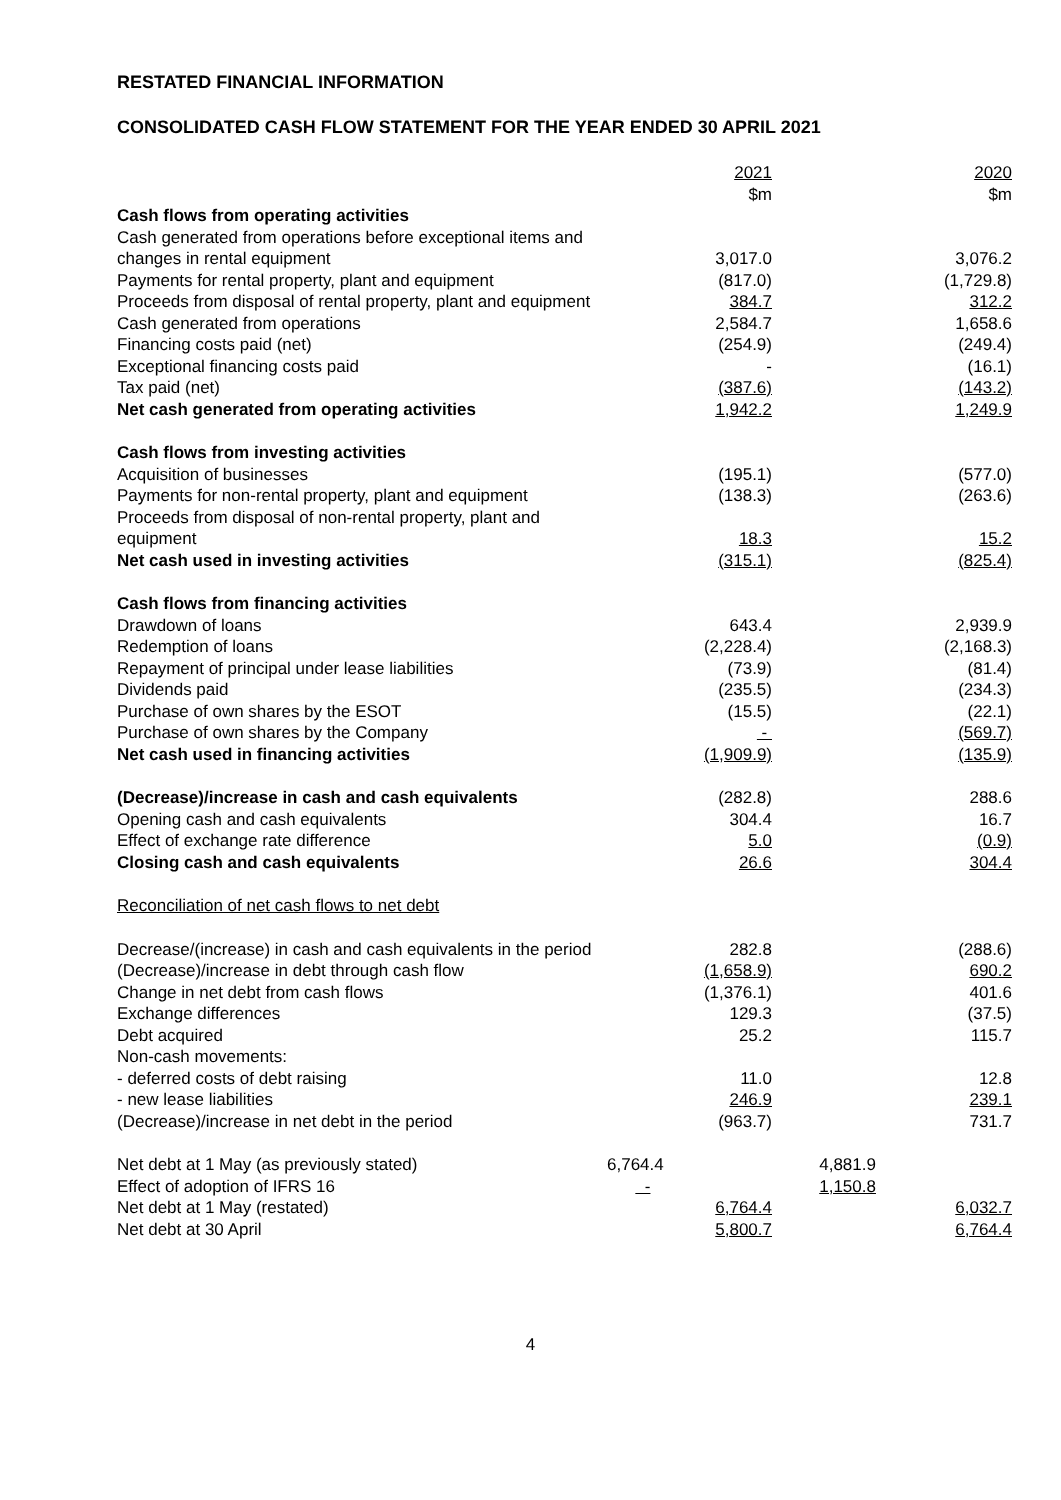RESTATED FINANCIAL INFORMATION
CONSOLIDATED CASH FLOW STATEMENT FOR THE YEAR ENDED 30 APRIL 2021
| | | 2021 $m | | 2020 $m |
| Cash flows from operating activities | | | | |
| Cash generated from operations before exceptional items and changes in rental equipment | | 3,017.0 | | 3,076.2 |
| Payments for rental property, plant and equipment | | (817.0) | | (1,729.8) |
| Proceeds from disposal of rental property, plant and equipment | | 384.7 | | 312.2 |
| Cash generated from operations | | 2,584.7 | | 1,658.6 |
| Financing costs paid (net) | | (254.9) | | (249.4) |
| Exceptional financing costs paid | | - | | (16.1) |
| Tax paid (net) | | (387.6) | | (143.2) |
| Net cash generated from operating activities | | 1,942.2 | | 1,249.9 |
| Cash flows from investing activities | | | | |
| Acquisition of businesses | | (195.1) | | (577.0) |
| Payments for non-rental property, plant and equipment | | (138.3) | | (263.6) |
| Proceeds from disposal of non-rental property, plant and equipment | | 18.3 | | 15.2 |
| Net cash used in investing activities | | (315.1) | | (825.4) |
| Cash flows from financing activities | | | | |
| Drawdown of loans | | 643.4 | | 2,939.9 |
| Redemption of loans | | (2,228.4) | | (2,168.3) |
| Repayment of principal under lease liabilities | | (73.9) | | (81.4) |
| Dividends paid | | (235.5) | | (234.3) |
| Purchase of own shares by the ESOT | | (15.5) | | (22.1) |
| Purchase of own shares by the Company | | - | | (569.7) |
| Net cash used in financing activities | | (1,909.9) | | (135.9) |
| (Decrease)/increase in cash and cash equivalents | | (282.8) | | 288.6 |
| Opening cash and cash equivalents | | 304.4 | | 16.7 |
| Effect of exchange rate difference | | 5.0 | | (0.9) |
| Closing cash and cash equivalents | | 26.6 | | 304.4 |
| Reconciliation of net cash flows to net debt | | | | |
| Decrease/(increase) in cash and cash equivalents in the period | | 282.8 | | (288.6) |
| (Decrease)/increase in debt through cash flow | | (1,658.9) | | 690.2 |
| Change in net debt from cash flows | | (1,376.1) | | 401.6 |
| Exchange differences | | 129.3 | | (37.5) |
| Debt acquired | | 25.2 | | 115.7 |
| Non-cash movements: | | | | |
| - deferred costs of debt raising | | 11.0 | | 12.8 |
| - new lease liabilities | | 246.9 | | 239.1 |
| (Decrease)/increase in net debt in the period | | (963.7) | | 731.7 |
| Net debt at 1 May (as previously stated) | 6,764.4 | | 4,881.9 | |
| Effect of adoption of IFRS 16 | - | | 1,150.8 | |
| Net debt at 1 May (restated) | | 6,764.4 | | 6,032.7 |
| Net debt at 30 April | | 5,800.7 | | 6,764.4 |
4